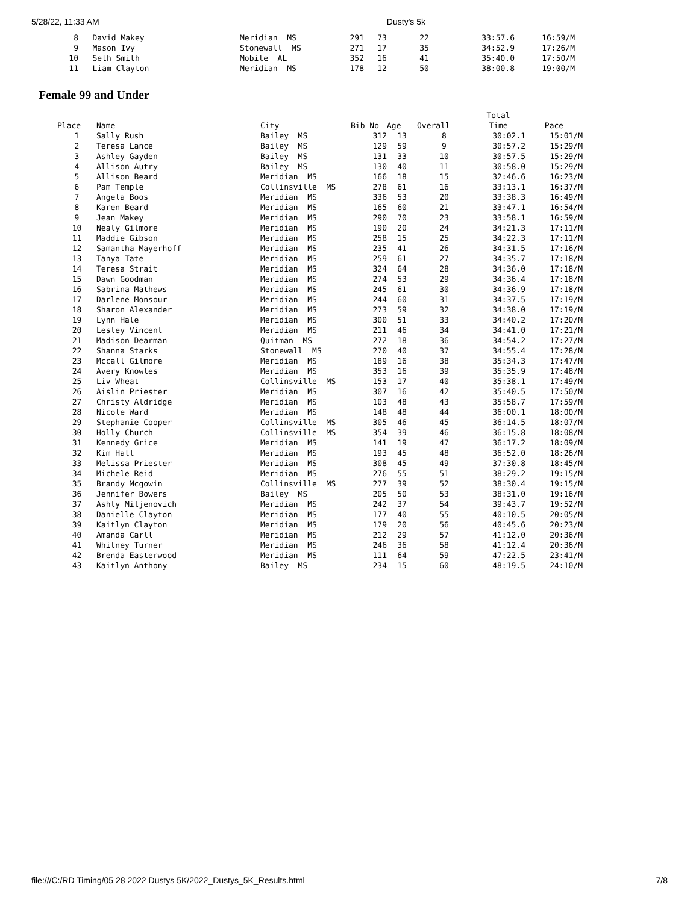5/28/22, 11:33 AM Dusty's 5k
| 8 | David Makey | Meridian MS | 291 | 73 | 22 | 33:57.6 | 16:59/M |
| 9 | Mason Ivy | Stonewall MS | 271 | 17 | 35 | 34:52.9 | 17:26/M |
| 10 | Seth Smith | Mobile AL | 352 | 16 | 41 | 35:40.0 | 17:50/M |
| 11 | Liam Clayton | Meridian MS | 178 | 12 | 50 | 38:00.8 | 19:00/M |
Female 99 and Under
| | | | | | | Total | |
| Place | Name | City | Bib No | Age | Overall | Time | Pace |
| 1 | Sally Rush | Bailey MS | 312 | 13 | 8 | 30:02.1 | 15:01/M |
| 2 | Teresa Lance | Bailey MS | 129 | 59 | 9 | 30:57.2 | 15:29/M |
| 3 | Ashley Gayden | Bailey MS | 131 | 33 | 10 | 30:57.5 | 15:29/M |
| 4 | Allison Autry | Bailey MS | 130 | 40 | 11 | 30:58.0 | 15:29/M |
| 5 | Allison Beard | Meridian MS | 166 | 18 | 15 | 32:46.6 | 16:23/M |
| 6 | Pam Temple | Collinsville MS | 278 | 61 | 16 | 33:13.1 | 16:37/M |
| 7 | Angela Boos | Meridian MS | 336 | 53 | 20 | 33:38.3 | 16:49/M |
| 8 | Karen Beard | Meridian MS | 165 | 60 | 21 | 33:47.1 | 16:54/M |
| 9 | Jean Makey | Meridian MS | 290 | 70 | 23 | 33:58.1 | 16:59/M |
| 10 | Nealy Gilmore | Meridian MS | 190 | 20 | 24 | 34:21.3 | 17:11/M |
| 11 | Maddie Gibson | Meridian MS | 258 | 15 | 25 | 34:22.3 | 17:11/M |
| 12 | Samantha Mayerhoff | Meridian MS | 235 | 41 | 26 | 34:31.5 | 17:16/M |
| 13 | Tanya Tate | Meridian MS | 259 | 61 | 27 | 34:35.7 | 17:18/M |
| 14 | Teresa Strait | Meridian MS | 324 | 64 | 28 | 34:36.0 | 17:18/M |
| 15 | Dawn Goodman | Meridian MS | 274 | 53 | 29 | 34:36.4 | 17:18/M |
| 16 | Sabrina Mathews | Meridian MS | 245 | 61 | 30 | 34:36.9 | 17:18/M |
| 17 | Darlene Monsour | Meridian MS | 244 | 60 | 31 | 34:37.5 | 17:19/M |
| 18 | Sharon Alexander | Meridian MS | 273 | 59 | 32 | 34:38.0 | 17:19/M |
| 19 | Lynn Hale | Meridian MS | 300 | 51 | 33 | 34:40.2 | 17:20/M |
| 20 | Lesley Vincent | Meridian MS | 211 | 46 | 34 | 34:41.0 | 17:21/M |
| 21 | Madison Dearman | Quitman MS | 272 | 18 | 36 | 34:54.2 | 17:27/M |
| 22 | Shanna Starks | Stonewall MS | 270 | 40 | 37 | 34:55.4 | 17:28/M |
| 23 | Mccall Gilmore | Meridian MS | 189 | 16 | 38 | 35:34.3 | 17:47/M |
| 24 | Avery Knowles | Meridian MS | 353 | 16 | 39 | 35:35.9 | 17:48/M |
| 25 | Liv Wheat | Collinsville MS | 153 | 17 | 40 | 35:38.1 | 17:49/M |
| 26 | Aislin Priester | Meridian MS | 307 | 16 | 42 | 35:40.5 | 17:50/M |
| 27 | Christy Aldridge | Meridian MS | 103 | 48 | 43 | 35:58.7 | 17:59/M |
| 28 | Nicole Ward | Meridian MS | 148 | 48 | 44 | 36:00.1 | 18:00/M |
| 29 | Stephanie Cooper | Collinsville MS | 305 | 46 | 45 | 36:14.5 | 18:07/M |
| 30 | Holly Church | Collinsville MS | 354 | 39 | 46 | 36:15.8 | 18:08/M |
| 31 | Kennedy Grice | Meridian MS | 141 | 19 | 47 | 36:17.2 | 18:09/M |
| 32 | Kim Hall | Meridian MS | 193 | 45 | 48 | 36:52.0 | 18:26/M |
| 33 | Melissa Priester | Meridian MS | 308 | 45 | 49 | 37:30.8 | 18:45/M |
| 34 | Michele Reid | Meridian MS | 276 | 55 | 51 | 38:29.2 | 19:15/M |
| 35 | Brandy Mcgowin | Collinsville MS | 277 | 39 | 52 | 38:30.4 | 19:15/M |
| 36 | Jennifer Bowers | Bailey MS | 205 | 50 | 53 | 38:31.0 | 19:16/M |
| 37 | Ashly Miljenovich | Meridian MS | 242 | 37 | 54 | 39:43.7 | 19:52/M |
| 38 | Danielle Clayton | Meridian MS | 177 | 40 | 55 | 40:10.5 | 20:05/M |
| 39 | Kaitlyn Clayton | Meridian MS | 179 | 20 | 56 | 40:45.6 | 20:23/M |
| 40 | Amanda Carll | Meridian MS | 212 | 29 | 57 | 41:12.0 | 20:36/M |
| 41 | Whitney Turner | Meridian MS | 246 | 36 | 58 | 41:12.4 | 20:36/M |
| 42 | Brenda Easterwood | Meridian MS | 111 | 64 | 59 | 47:22.5 | 23:41/M |
| 43 | Kaitlyn Anthony | Bailey MS | 234 | 15 | 60 | 48:19.5 | 24:10/M |
file:///C:/RD Timing/05 28 2022 Dustys 5K/2022_Dustys_5K_Results.html 7/8